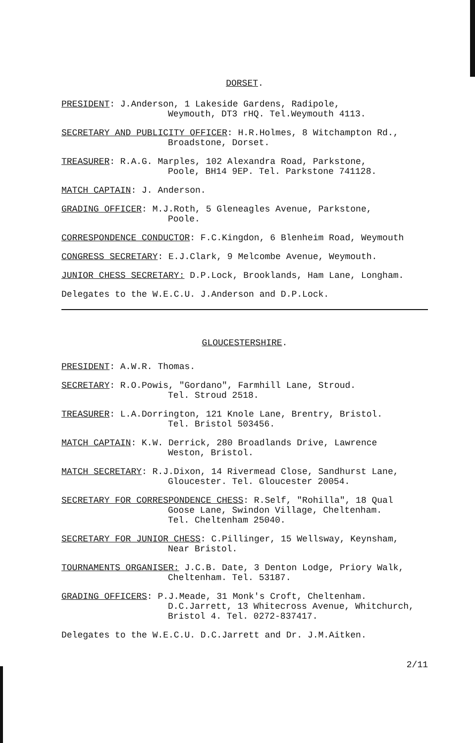DORSET.
PRESIDENT: J.Anderson, 1 Lakeside Gardens, Radipole,
Weymouth, DT3 rHQ. Tel.Weymouth 4113.
SECRETARY AND PUBLICITY OFFICER: H.R.Holmes, 8 Witchampton Rd.,
Broadstone, Dorset.
TREASURER: R.A.G. Marples, 102 Alexandra Road, Parkstone,
Poole, BH14 9EP. Tel. Parkstone 741128.
MATCH CAPTAIN: J. Anderson.
GRADING OFFICER: M.J.Roth, 5 Gleneagles Avenue, Parkstone,
Poole.
CORRESPONDENCE CONDUCTOR: F.C.Kingdon, 6 Blenheim Road, Weymouth
CONGRESS SECRETARY: E.J.Clark, 9 Melcombe Avenue, Weymouth.
JUNIOR CHESS SECRETARY: D.P.Lock, Brooklands, Ham Lane, Longham.
Delegates to the W.E.C.U. J.Anderson and D.P.Lock.
GLOUCESTERSHIRE.
PRESIDENT: A.W.R. Thomas.
SECRETARY: R.O.Powis, "Gordano", Farmhill Lane, Stroud.
Tel. Stroud 2518.
TREASURER: L.A.Dorrington, 121 Knole Lane, Brentry, Bristol.
Tel. Bristol 503456.
MATCH CAPTAIN: K.W. Derrick, 280 Broadlands Drive, Lawrence
Weston, Bristol.
MATCH SECRETARY: R.J.Dixon, 14 Rivermead Close, Sandhurst Lane,
Gloucester. Tel. Gloucester 20054.
SECRETARY FOR CORRESPONDENCE CHESS: R.Self, "Rohilla", 18 Qual
Goose Lane, Swindon Village, Cheltenham.
Tel. Cheltenham 25040.
SECRETARY FOR JUNIOR CHESS: C.Pillinger, 15 Wellsway, Keynsham,
Near Bristol.
TOURNAMENTS ORGANISER: J.C.B. Date, 3 Denton Lodge, Priory Walk,
Cheltenham. Tel. 53187.
GRADING OFFICERS: P.J.Meade, 31 Monk's Croft, Cheltenham.
D.C.Jarrett, 13 Whitecross Avenue, Whitchurch,
Bristol 4. Tel. 0272-837417.
Delegates to the W.E.C.U. D.C.Jarrett and Dr. J.M.Aitken.
2/11